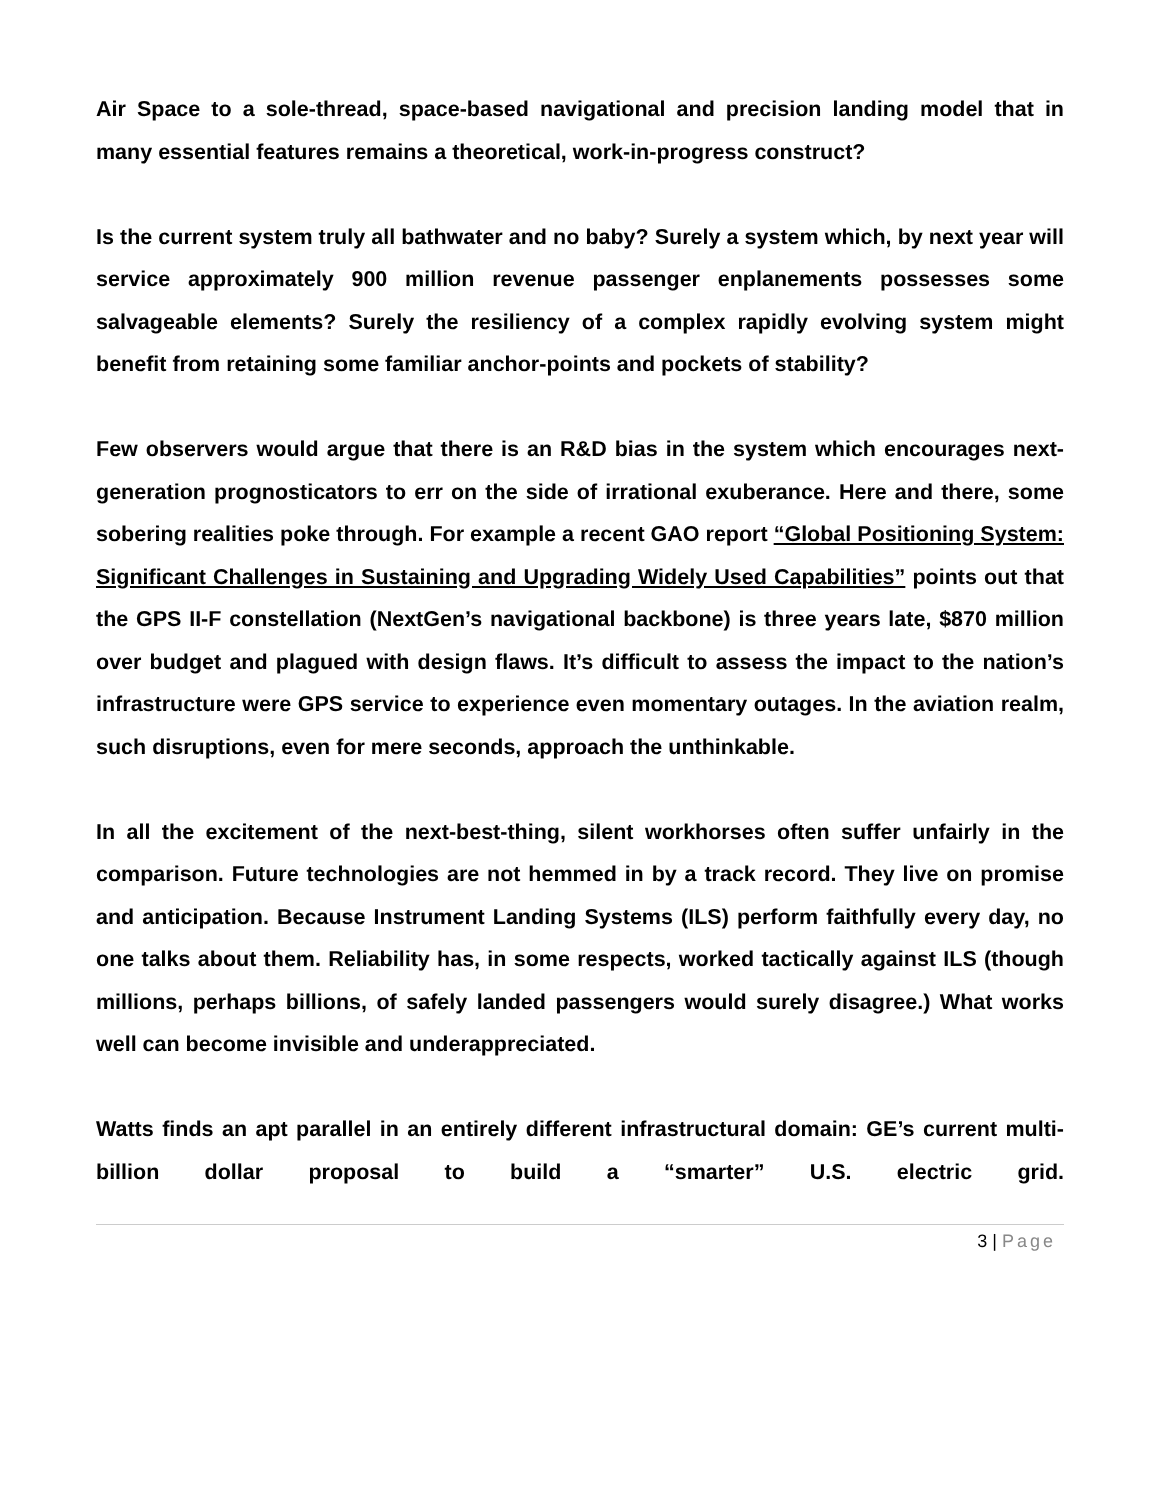Air Space to a sole-thread, space-based navigational and precision landing model that in many essential features remains a theoretical, work-in-progress construct?
Is the current system truly all bathwater and no baby? Surely a system which, by next year will service approximately 900 million revenue passenger enplanements possesses some salvageable elements? Surely the resiliency of a complex rapidly evolving system might benefit from retaining some familiar anchor-points and pockets of stability?
Few observers would argue that there is an R&D bias in the system which encourages next-generation prognosticators to err on the side of irrational exuberance. Here and there, some sobering realities poke through. For example a recent GAO report “Global Positioning System: Significant Challenges in Sustaining and Upgrading Widely Used Capabilities” points out that the GPS II-F constellation (NextGen’s navigational backbone) is three years late, $870 million over budget and plagued with design flaws. It’s difficult to assess the impact to the nation’s infrastructure were GPS service to experience even momentary outages. In the aviation realm, such disruptions, even for mere seconds, approach the unthinkable.
In all the excitement of the next-best-thing, silent workhorses often suffer unfairly in the comparison. Future technologies are not hemmed in by a track record. They live on promise and anticipation. Because Instrument Landing Systems (ILS) perform faithfully every day, no one talks about them. Reliability has, in some respects, worked tactically against ILS (though millions, perhaps billions, of safely landed passengers would surely disagree.) What works well can become invisible and underappreciated.
Watts finds an apt parallel in an entirely different infrastructural domain: GE’s current multi-billion dollar proposal to build a “smarter” U.S. electric grid.
3 | Page